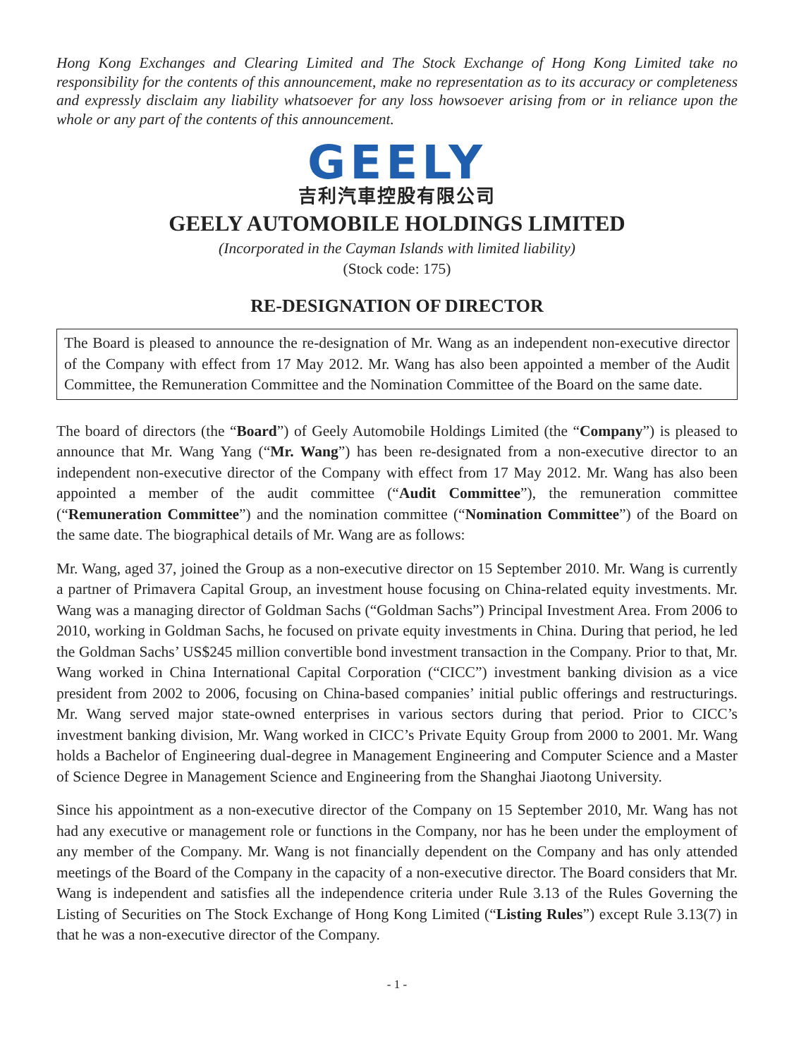Hong Kong Exchanges and Clearing Limited and The Stock Exchange of Hong Kong Limited take no responsibility for the contents of this announcement, make no representation as to its accuracy or completeness and expressly disclaim any liability whatsoever for any loss howsoever arising from or in reliance upon the whole or any part of the contents of this announcement.
GEELY
吉利汽車控股有限公司
GEELY AUTOMOBILE HOLDINGS LIMITED
(Incorporated in the Cayman Islands with limited liability)
(Stock code: 175)
RE-DESIGNATION OF DIRECTOR
The Board is pleased to announce the re-designation of Mr. Wang as an independent non-executive director of the Company with effect from 17 May 2012. Mr. Wang has also been appointed a member of the Audit Committee, the Remuneration Committee and the Nomination Committee of the Board on the same date.
The board of directors (the “Board”) of Geely Automobile Holdings Limited (the “Company”) is pleased to announce that Mr. Wang Yang (“Mr. Wang”) has been re-designated from a non-executive director to an independent non-executive director of the Company with effect from 17 May 2012. Mr. Wang has also been appointed a member of the audit committee (“Audit Committee”), the remuneration committee (“Remuneration Committee”) and the nomination committee (“Nomination Committee”) of the Board on the same date. The biographical details of Mr. Wang are as follows:
Mr. Wang, aged 37, joined the Group as a non-executive director on 15 September 2010. Mr. Wang is currently a partner of Primavera Capital Group, an investment house focusing on China-related equity investments. Mr. Wang was a managing director of Goldman Sachs (“Goldman Sachs”) Principal Investment Area. From 2006 to 2010, working in Goldman Sachs, he focused on private equity investments in China. During that period, he led the Goldman Sachs’ US$245 million convertible bond investment transaction in the Company. Prior to that, Mr. Wang worked in China International Capital Corporation (“CICC”) investment banking division as a vice president from 2002 to 2006, focusing on China-based companies’ initial public offerings and restructurings. Mr. Wang served major state-owned enterprises in various sectors during that period. Prior to CICC’s investment banking division, Mr. Wang worked in CICC’s Private Equity Group from 2000 to 2001. Mr. Wang holds a Bachelor of Engineering dual-degree in Management Engineering and Computer Science and a Master of Science Degree in Management Science and Engineering from the Shanghai Jiaotong University.
Since his appointment as a non-executive director of the Company on 15 September 2010, Mr. Wang has not had any executive or management role or functions in the Company, nor has he been under the employment of any member of the Company. Mr. Wang is not financially dependent on the Company and has only attended meetings of the Board of the Company in the capacity of a non-executive director. The Board considers that Mr. Wang is independent and satisfies all the independence criteria under Rule 3.13 of the Rules Governing the Listing of Securities on The Stock Exchange of Hong Kong Limited (“Listing Rules”) except Rule 3.13(7) in that he was a non-executive director of the Company.
- 1 -